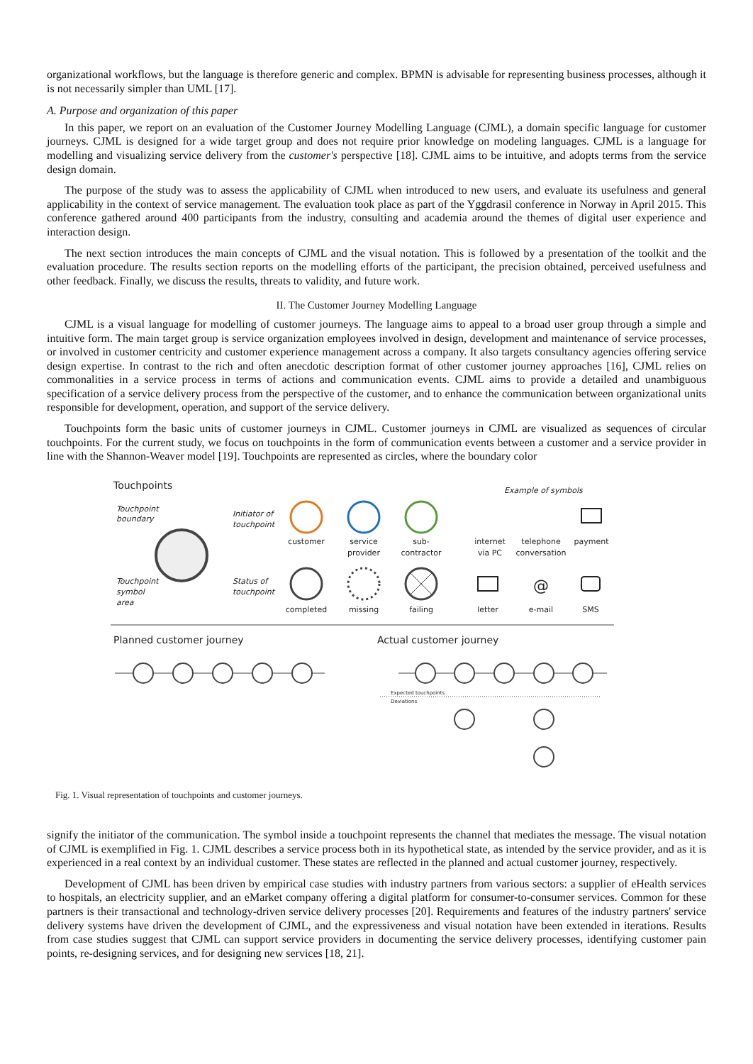organizational workflows, but the language is therefore generic and complex. BPMN is advisable for representing business processes, although it is not necessarily simpler than UML [17].
A. Purpose and organization of this paper
In this paper, we report on an evaluation of the Customer Journey Modelling Language (CJML), a domain specific language for customer journeys. CJML is designed for a wide target group and does not require prior knowledge on modeling languages. CJML is a language for modelling and visualizing service delivery from the customer's perspective [18]. CJML aims to be intuitive, and adopts terms from the service design domain.
The purpose of the study was to assess the applicability of CJML when introduced to new users, and evaluate its usefulness and general applicability in the context of service management. The evaluation took place as part of the Yggdrasil conference in Norway in April 2015. This conference gathered around 400 participants from the industry, consulting and academia around the themes of digital user experience and interaction design.
The next section introduces the main concepts of CJML and the visual notation. This is followed by a presentation of the toolkit and the evaluation procedure. The results section reports on the modelling efforts of the participant, the precision obtained, perceived usefulness and other feedback. Finally, we discuss the results, threats to validity, and future work.
II. The Customer Journey Modelling Language
CJML is a visual language for modelling of customer journeys. The language aims to appeal to a broad user group through a simple and intuitive form. The main target group is service organization employees involved in design, development and maintenance of service processes, or involved in customer centricity and customer experience management across a company. It also targets consultancy agencies offering service design expertise. In contrast to the rich and often anecdotic description format of other customer journey approaches [16], CJML relies on commonalities in a service process in terms of actions and communication events. CJML aims to provide a detailed and unambiguous specification of a service delivery process from the perspective of the customer, and to enhance the communication between organizational units responsible for development, operation, and support of the service delivery.
Touchpoints form the basic units of customer journeys in CJML. Customer journeys in CJML are visualized as sequences of circular touchpoints. For the current study, we focus on touchpoints in the form of communication events between a customer and a service provider in line with the Shannon-Weaver model [19]. Touchpoints are represented as circles, where the boundary color
Touchpoints
Example of symbols
Touchpoint
boundary
Touchpoint
symbol
area
Initiator of
touchpoint
Status of
touchpoint
customer
service
provider
sub-
contractor
completed
missing
failing
internet
via PC
telephone
conversation
payment
letter
e-mail
SMS
@
Planned customer journey
Actual customer journey
Expected touchpoints
Deviations
Fig. 1. Visual representation of touchpoints and customer journeys.
signify the initiator of the communication. The symbol inside a touchpoint represents the channel that mediates the message. The visual notation of CJML is exemplified in Fig. 1. CJML describes a service process both in its hypothetical state, as intended by the service provider, and as it is experienced in a real context by an individual customer. These states are reflected in the planned and actual customer journey, respectively.
Development of CJML has been driven by empirical case studies with industry partners from various sectors: a supplier of eHealth services to hospitals, an electricity supplier, and an eMarket company offering a digital platform for consumer-to-consumer services. Common for these partners is their transactional and technology-driven service delivery processes [20]. Requirements and features of the industry partners' service delivery systems have driven the development of CJML, and the expressiveness and visual notation have been extended in iterations. Results from case studies suggest that CJML can support service providers in documenting the service delivery processes, identifying customer pain points, re-designing services, and for designing new services [18, 21].